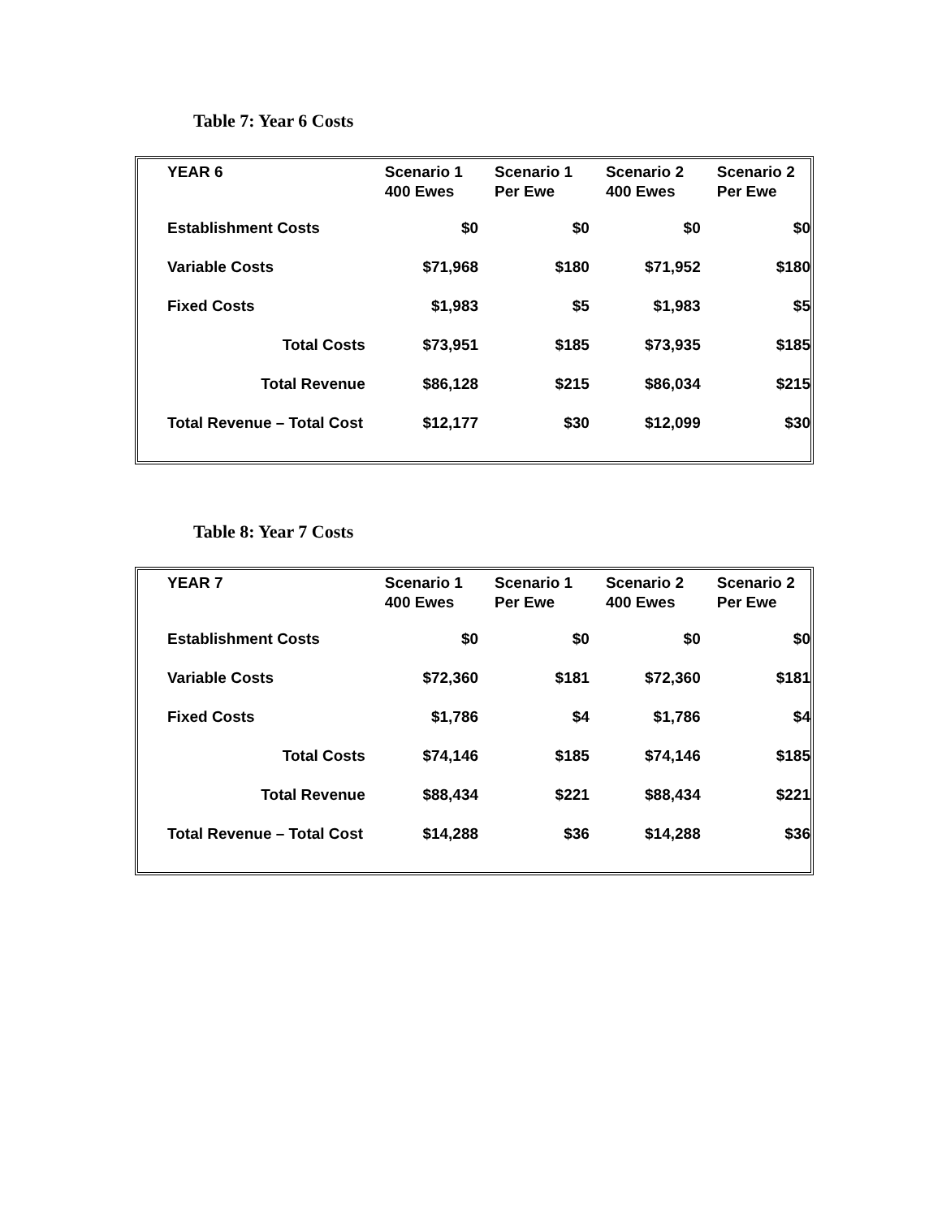Table 7: Year 6 Costs
| YEAR 6 | Scenario 1 400 Ewes | Scenario 1 Per Ewe | Scenario 2 400 Ewes | Scenario 2 Per Ewe |
| --- | --- | --- | --- | --- |
| Establishment Costs | $0 | $0 | $0 | $0 |
| Variable Costs | $71,968 | $180 | $71,952 | $180 |
| Fixed Costs | $1,983 | $5 | $1,983 | $5 |
| Total Costs | $73,951 | $185 | $73,935 | $185 |
| Total Revenue | $86,128 | $215 | $86,034 | $215 |
| Total Revenue – Total Cost | $12,177 | $30 | $12,099 | $30 |
Table 8: Year 7 Costs
| YEAR 7 | Scenario 1 400 Ewes | Scenario 1 Per Ewe | Scenario 2 400 Ewes | Scenario 2 Per Ewe |
| --- | --- | --- | --- | --- |
| Establishment Costs | $0 | $0 | $0 | $0 |
| Variable Costs | $72,360 | $181 | $72,360 | $181 |
| Fixed Costs | $1,786 | $4 | $1,786 | $4 |
| Total Costs | $74,146 | $185 | $74,146 | $185 |
| Total Revenue | $88,434 | $221 | $88,434 | $221 |
| Total Revenue – Total Cost | $14,288 | $36 | $14,288 | $36 |